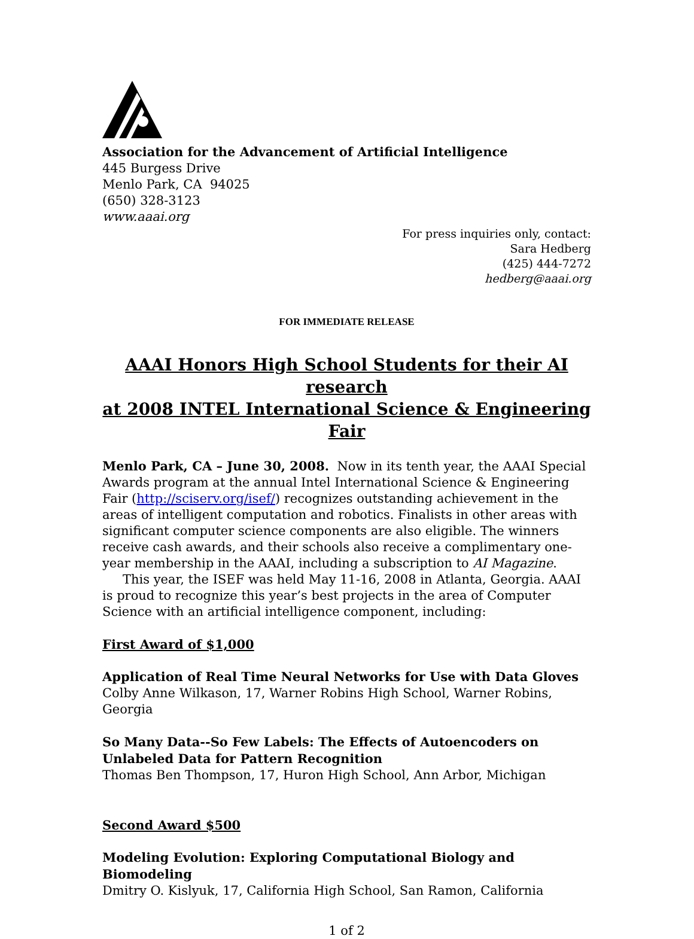Association for the Advancement of Artificial Intelligence
445 Burgess Drive
Menlo Park, CA 94025
(650) 328-3123
www.aaai.org
For press inquiries only, contact:
Sara Hedberg
(425) 444-7272
hedberg@aaai.org
FOR IMMEDIATE RELEASE
AAAI Honors High School Students for their AI research
at 2008 INTEL International Science & Engineering Fair
Menlo Park, CA – June 30, 2008. Now in its tenth year, the AAAI Special Awards program at the annual Intel International Science & Engineering Fair (http://sciserv.org/isef/) recognizes outstanding achievement in the areas of intelligent computation and robotics. Finalists in other areas with significant computer science components are also eligible. The winners receive cash awards, and their schools also receive a complimentary one-year membership in the AAAI, including a subscription to AI Magazine.
This year, the ISEF was held May 11-16, 2008 in Atlanta, Georgia. AAAI is proud to recognize this year’s best projects in the area of Computer Science with an artificial intelligence component, including:
First Award of $1,000
Application of Real Time Neural Networks for Use with Data Gloves
Colby Anne Wilkason, 17, Warner Robins High School, Warner Robins, Georgia
So Many Data--So Few Labels: The Effects of Autoencoders on Unlabeled Data for Pattern Recognition
Thomas Ben Thompson, 17, Huron High School, Ann Arbor, Michigan
Second Award $500
Modeling Evolution: Exploring Computational Biology and Biomodeling
Dmitry O. Kislyuk, 17, California High School, San Ramon, California
1 of 2